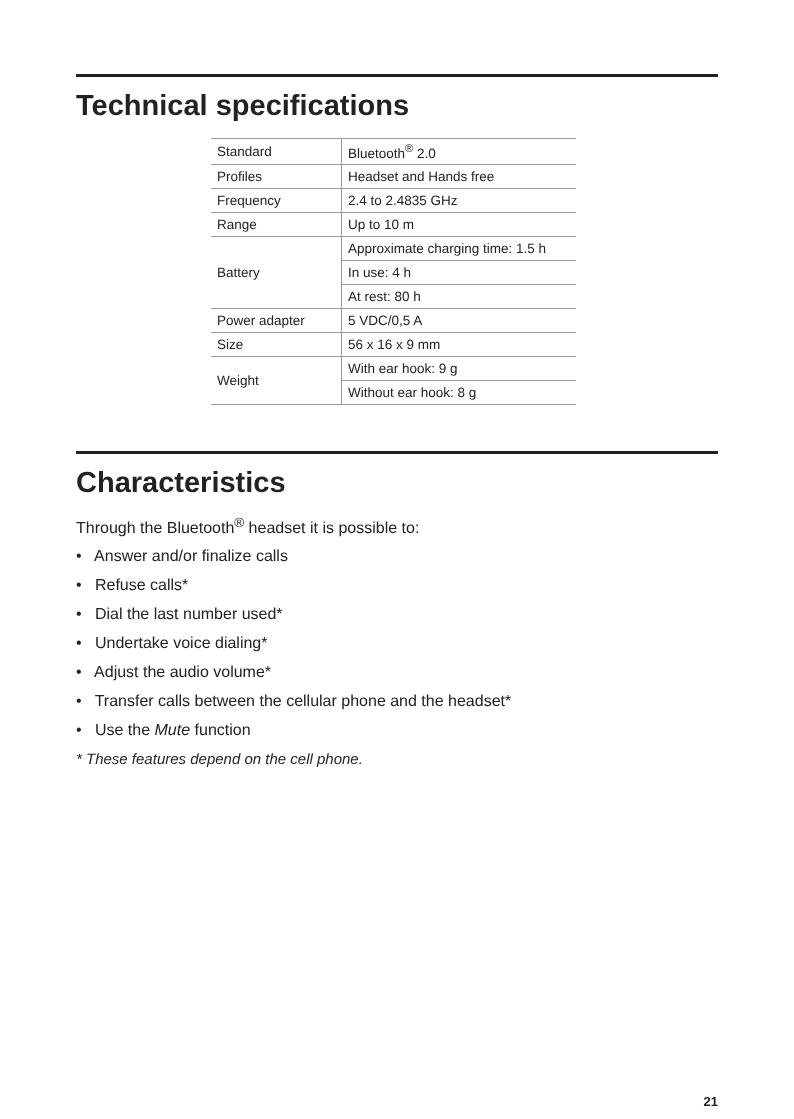Technical specifications
| Standard | Bluetooth<sup>®</sup> 2.0 |
| Profiles | Headset and Hands free |
| Frequency | 2.4 to 2.4835 GHz |
| Range | Up to 10 m |
| Battery | Approximate charging time: 1.5 h |
| | In use: 4 h |
| | At rest: 80 h |
| Power adapter | 5 VDC/0,5 A |
| Size | 56 x 16 x 9 mm |
| Weight | With ear hook: 9 g |
| | Without ear hook: 8 g |
Characteristics
Through the Bluetooth<sup>®</sup> headset it is possible to:
• Answer and/or finalize calls
• Refuse calls*
• Dial the last number used*
• Undertake voice dialing*
• Adjust the audio volume*
• Transfer calls between the cellular phone and the headset*
• Use the Mute function
* These features depend on the cell phone.
21